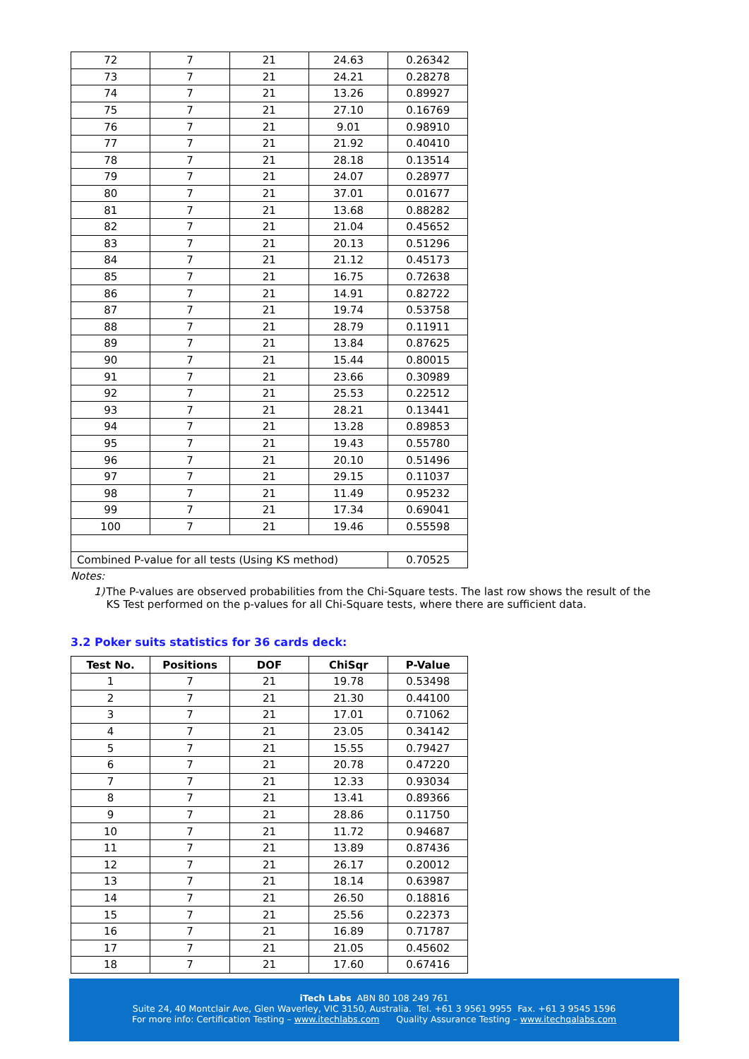| 72 | 7 | 21 | 24.63 | 0.26342 |
| 73 | 7 | 21 | 24.21 | 0.28278 |
| 74 | 7 | 21 | 13.26 | 0.89927 |
| 75 | 7 | 21 | 27.10 | 0.16769 |
| 76 | 7 | 21 | 9.01 | 0.98910 |
| 77 | 7 | 21 | 21.92 | 0.40410 |
| 78 | 7 | 21 | 28.18 | 0.13514 |
| 79 | 7 | 21 | 24.07 | 0.28977 |
| 80 | 7 | 21 | 37.01 | 0.01677 |
| 81 | 7 | 21 | 13.68 | 0.88282 |
| 82 | 7 | 21 | 21.04 | 0.45652 |
| 83 | 7 | 21 | 20.13 | 0.51296 |
| 84 | 7 | 21 | 21.12 | 0.45173 |
| 85 | 7 | 21 | 16.75 | 0.72638 |
| 86 | 7 | 21 | 14.91 | 0.82722 |
| 87 | 7 | 21 | 19.74 | 0.53758 |
| 88 | 7 | 21 | 28.79 | 0.11911 |
| 89 | 7 | 21 | 13.84 | 0.87625 |
| 90 | 7 | 21 | 15.44 | 0.80015 |
| 91 | 7 | 21 | 23.66 | 0.30989 |
| 92 | 7 | 21 | 25.53 | 0.22512 |
| 93 | 7 | 21 | 28.21 | 0.13441 |
| 94 | 7 | 21 | 13.28 | 0.89853 |
| 95 | 7 | 21 | 19.43 | 0.55780 |
| 96 | 7 | 21 | 20.10 | 0.51496 |
| 97 | 7 | 21 | 29.15 | 0.11037 |
| 98 | 7 | 21 | 11.49 | 0.95232 |
| 99 | 7 | 21 | 17.34 | 0.69041 |
| 100 | 7 | 21 | 19.46 | 0.55598 |
| Combined P-value for all tests (Using KS method) | | | | 0.70525 |
Notes:
1) The P-values are observed probabilities from the Chi-Square tests. The last row shows the result of the KS Test performed on the p-values for all Chi-Square tests, where there are sufficient data.
3.2 Poker suits statistics for 36 cards deck:
| Test No. | Positions | DOF | ChiSqr | P-Value |
| --- | --- | --- | --- | --- |
| 1 | 7 | 21 | 19.78 | 0.53498 |
| 2 | 7 | 21 | 21.30 | 0.44100 |
| 3 | 7 | 21 | 17.01 | 0.71062 |
| 4 | 7 | 21 | 23.05 | 0.34142 |
| 5 | 7 | 21 | 15.55 | 0.79427 |
| 6 | 7 | 21 | 20.78 | 0.47220 |
| 7 | 7 | 21 | 12.33 | 0.93034 |
| 8 | 7 | 21 | 13.41 | 0.89366 |
| 9 | 7 | 21 | 28.86 | 0.11750 |
| 10 | 7 | 21 | 11.72 | 0.94687 |
| 11 | 7 | 21 | 13.89 | 0.87436 |
| 12 | 7 | 21 | 26.17 | 0.20012 |
| 13 | 7 | 21 | 18.14 | 0.63987 |
| 14 | 7 | 21 | 26.50 | 0.18816 |
| 15 | 7 | 21 | 25.56 | 0.22373 |
| 16 | 7 | 21 | 16.89 | 0.71787 |
| 17 | 7 | 21 | 21.05 | 0.45602 |
| 18 | 7 | 21 | 17.60 | 0.67416 |
iTech Labs ABN 80 108 249 761
Suite 24, 40 Montclair Ave, Glen Waverley, VIC 3150, Australia. Tel. +61 3 9561 9955 Fax. +61 3 9545 1596
For more info: Certification Testing – www.itechlabs.com Quality Assurance Testing – www.itechqalabs.com